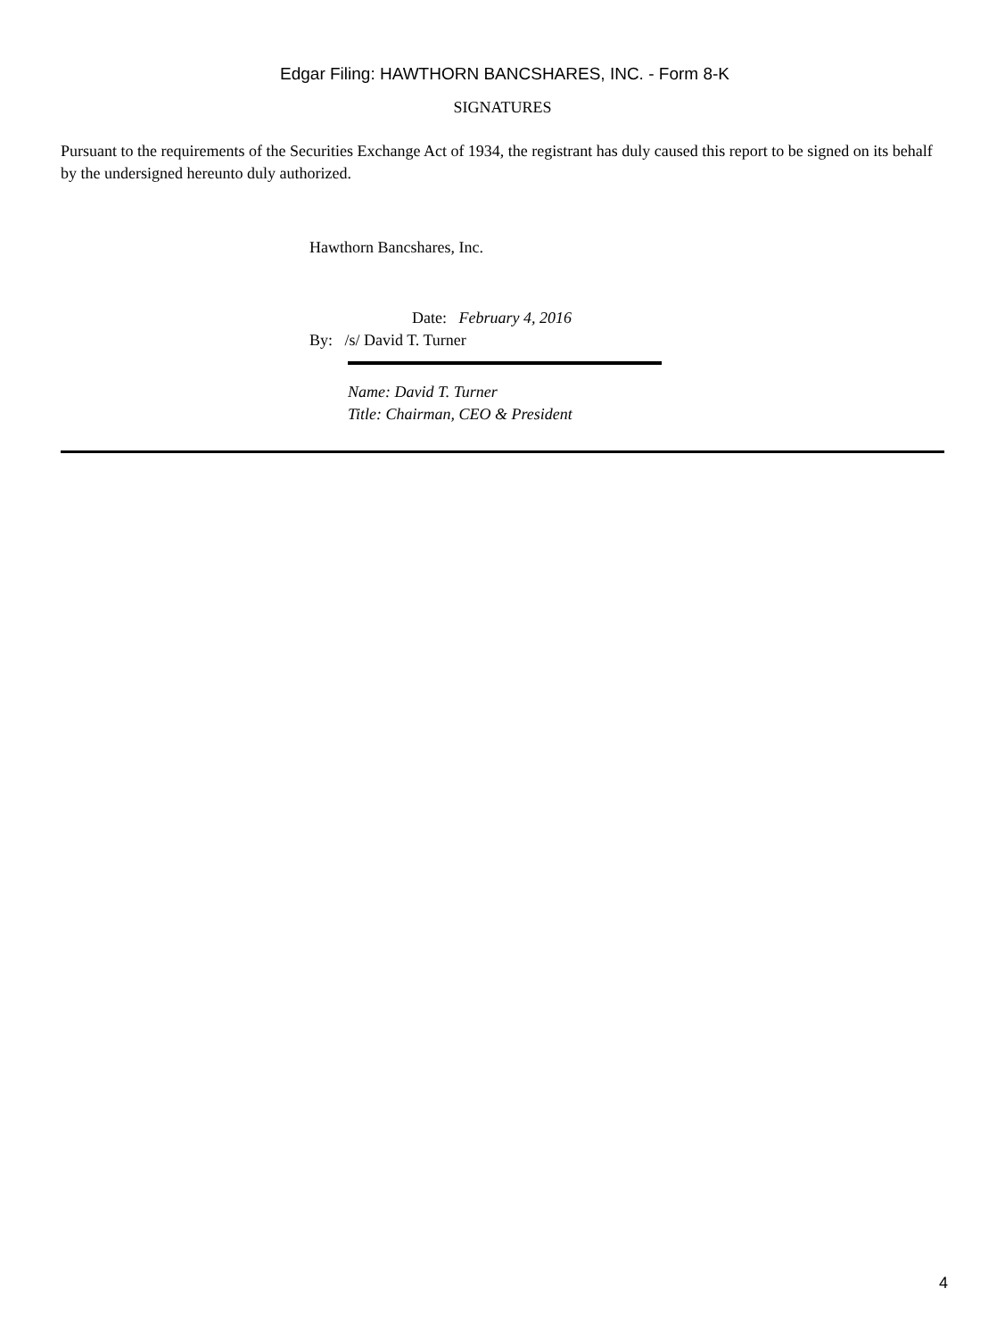Edgar Filing: HAWTHORN BANCSHARES, INC. - Form 8-K
SIGNATURES
Pursuant to the requirements of the Securities Exchange Act of 1934, the registrant has duly caused this report to be signed on its behalf by the undersigned hereunto duly authorized.
Hawthorn Bancshares, Inc.
Date: February 4, 2016
By: /s/ David T. Turner
Name: David T. Turner
Title: Chairman, CEO & President
4